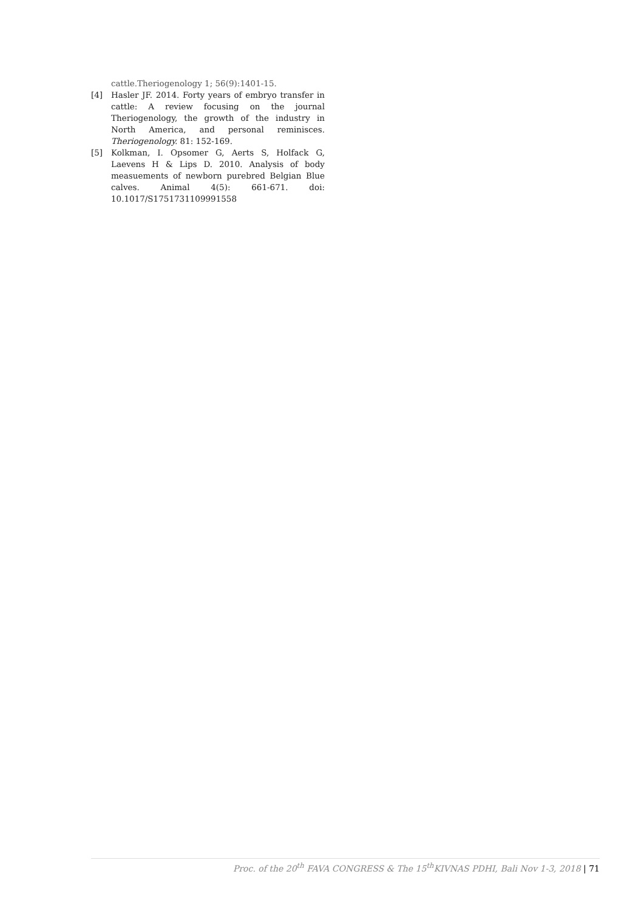cattle.Theriogenology 1; 56(9):1401-15.
[4] Hasler JF. 2014. Forty years of embryo transfer in cattle: A review focusing on the journal Theriogenology, the growth of the industry in North America, and personal reminisces. Theriogenology. 81: 152-169.
[5] Kolkman, I. Opsomer G, Aerts S, Holfack G, Laevens H & Lips D. 2010. Analysis of body measuements of newborn purebred Belgian Blue calves. Animal 4(5): 661-671. doi: 10.1017/S1751731109991558
Proc. of the 20<sup>th</sup> FAVA CONGRESS & The 15<sup>th</sup>KIVNAS PDHI, Bali Nov 1-3, 2018 | 71